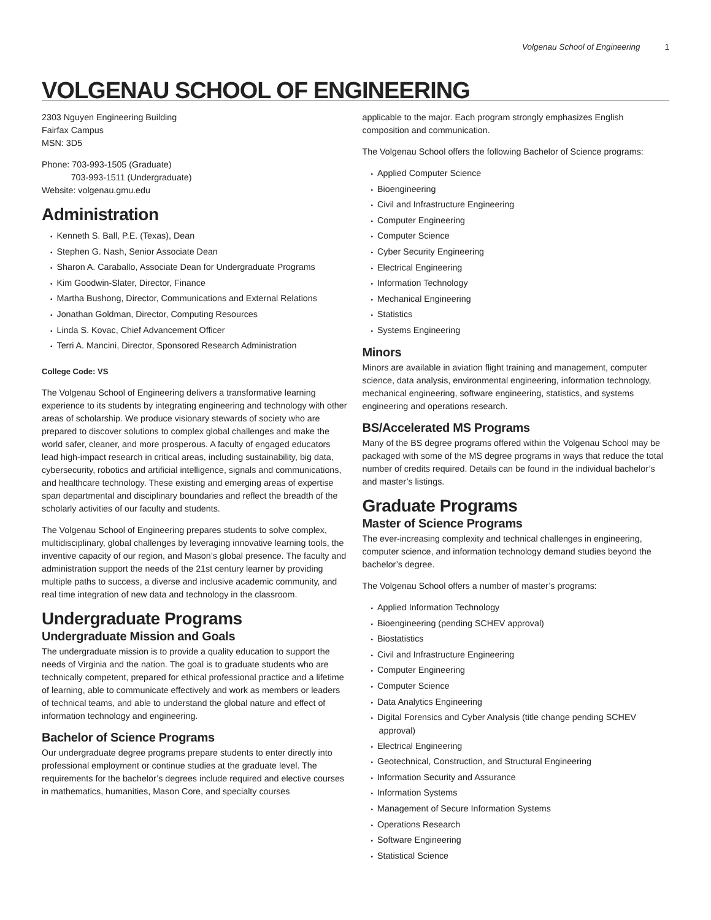Volgenau School of Engineering 1
VOLGENAU SCHOOL OF ENGINEERING
2303 Nguyen Engineering Building
Fairfax Campus
MSN: 3D5
Phone: 703-993-1505 (Graduate)
703-993-1511 (Undergraduate)
Website: volgenau.gmu.edu
Administration
Kenneth S. Ball, P.E. (Texas), Dean
Stephen G. Nash, Senior Associate Dean
Sharon A. Caraballo, Associate Dean for Undergraduate Programs
Kim Goodwin-Slater, Director, Finance
Martha Bushong, Director, Communications and External Relations
Jonathan Goldman, Director, Computing Resources
Linda S. Kovac, Chief Advancement Officer
Terri A. Mancini, Director, Sponsored Research Administration
College Code: VS
The Volgenau School of Engineering delivers a transformative learning experience to its students by integrating engineering and technology with other areas of scholarship. We produce visionary stewards of society who are prepared to discover solutions to complex global challenges and make the world safer, cleaner, and more prosperous. A faculty of engaged educators lead high-impact research in critical areas, including sustainability, big data, cybersecurity, robotics and artificial intelligence, signals and communications, and healthcare technology. These existing and emerging areas of expertise span departmental and disciplinary boundaries and reflect the breadth of the scholarly activities of our faculty and students.
The Volgenau School of Engineering prepares students to solve complex, multidisciplinary, global challenges by leveraging innovative learning tools, the inventive capacity of our region, and Mason’s global presence. The faculty and administration support the needs of the 21st century learner by providing multiple paths to success, a diverse and inclusive academic community, and real time integration of new data and technology in the classroom.
Undergraduate Programs
Undergraduate Mission and Goals
The undergraduate mission is to provide a quality education to support the needs of Virginia and the nation. The goal is to graduate students who are technically competent, prepared for ethical professional practice and a lifetime of learning, able to communicate effectively and work as members or leaders of technical teams, and able to understand the global nature and effect of information technology and engineering.
Bachelor of Science Programs
Our undergraduate degree programs prepare students to enter directly into professional employment or continue studies at the graduate level. The requirements for the bachelor’s degrees include required and elective courses in mathematics, humanities, Mason Core, and specialty courses
applicable to the major. Each program strongly emphasizes English composition and communication.
The Volgenau School offers the following Bachelor of Science programs:
Applied Computer Science
Bioengineering
Civil and Infrastructure Engineering
Computer Engineering
Computer Science
Cyber Security Engineering
Electrical Engineering
Information Technology
Mechanical Engineering
Statistics
Systems Engineering
Minors
Minors are available in aviation flight training and management, computer science, data analysis, environmental engineering, information technology, mechanical engineering, software engineering, statistics, and systems engineering and operations research.
BS/Accelerated MS Programs
Many of the BS degree programs offered within the Volgenau School may be packaged with some of the MS degree programs in ways that reduce the total number of credits required. Details can be found in the individual bachelor’s and master’s listings.
Graduate Programs
Master of Science Programs
The ever-increasing complexity and technical challenges in engineering, computer science, and information technology demand studies beyond the bachelor’s degree.
The Volgenau School offers a number of master’s programs:
Applied Information Technology
Bioengineering (pending SCHEV approval)
Biostatistics
Civil and Infrastructure Engineering
Computer Engineering
Computer Science
Data Analytics Engineering
Digital Forensics and Cyber Analysis (title change pending SCHEV approval)
Electrical Engineering
Geotechnical, Construction, and Structural Engineering
Information Security and Assurance
Information Systems
Management of Secure Information Systems
Operations Research
Software Engineering
Statistical Science